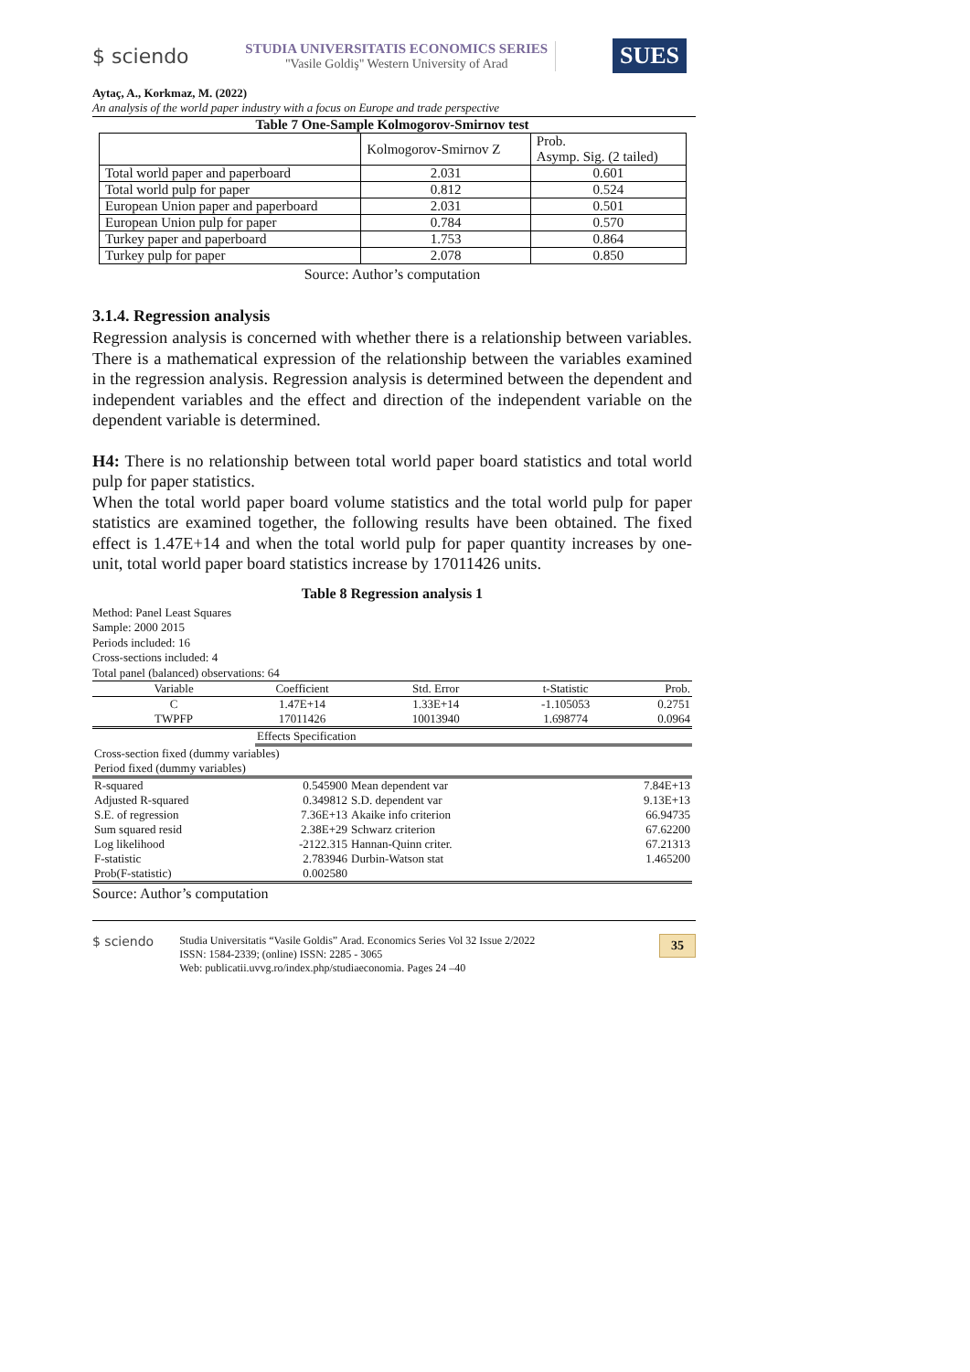$ sciendo
STUDIA UNIVERSITATIS ECONOMICS SERIES
"Vasile Goldiş" Western University of Arad
SUES
Aytaç, A., Korkmaz, M. (2022)
An analysis of the world paper industry with a focus on Europe and trade perspective
Table 7 One-Sample Kolmogorov-Smirnov test
| | Kolmogorov-Smirnov Z | Prob. Asymp. Sig. (2 tailed) |
| Total world paper and paperboard | 2.031 | 0.601 |
| Total world pulp for paper | 0.812 | 0.524 |
| European Union paper and paperboard | 2.031 | 0.501 |
| European Union pulp for paper | 0.784 | 0.570 |
| Turkey paper and paperboard | 1.753 | 0.864 |
| Turkey pulp for paper | 2.078 | 0.850 |
Source: Author’s computation
3.1.4. Regression analysis
Regression analysis is concerned with whether there is a relationship between variables. There is a mathematical expression of the relationship between the variables examined in the regression analysis. Regression analysis is determined between the dependent and independent variables and the effect and direction of the independent variable on the dependent variable is determined.
H4: There is no relationship between total world paper board statistics and total world pulp for paper statistics.
When the total world paper board volume statistics and the total world pulp for paper statistics are examined together, the following results have been obtained. The fixed effect is 1.47E+14 and when the total world pulp for paper quantity increases by one-unit, total world paper board statistics increase by 17011426 units.
Table 8 Regression analysis 1
Method: Panel Least Squares
Sample: 2000 2015
Periods included: 16
Cross-sections included: 4
Total panel (balanced) observations: 64
| Variable | Coefficient | Std. Error | t-Statistic | Prob. |
| C | 1.47E+14 | 1.33E+14 | -1.105053 | 0.2751 |
| TWPFP | 17011426 | 10013940 | 1.698774 | 0.0964 |
| | Effects Specification | | | |
| Cross-section fixed (dummy variables) | | | | |
| Period fixed (dummy variables) | | | | |
| R-squared | 0.545900 | Mean dependent var | | 7.84E+13 |
| Adjusted R-squared | 0.349812 | S.D. dependent var | | 9.13E+13 |
| S.E. of regression | 7.36E+13 | Akaike info criterion | | 66.94735 |
| Sum squared resid | 2.38E+29 | Schwarz criterion | | 67.62200 |
| Log likelihood | -2122.315 | Hannan-Quinn criter. | | 67.21313 |
| F-statistic | 2.783946 | Durbin-Watson stat | | 1.465200 |
| Prob(F-statistic) | 0.002580 | | | |
Source: Author’s computation
$ sciendo
Studia Universitatis “Vasile Goldis” Arad. Economics Series Vol 32 Issue 2/2022
ISSN: 1584-2339; (online) ISSN: 2285 - 3065
Web: publicatii.uvvg.ro/index.php/studiaeconomia. Pages 24 –40
35